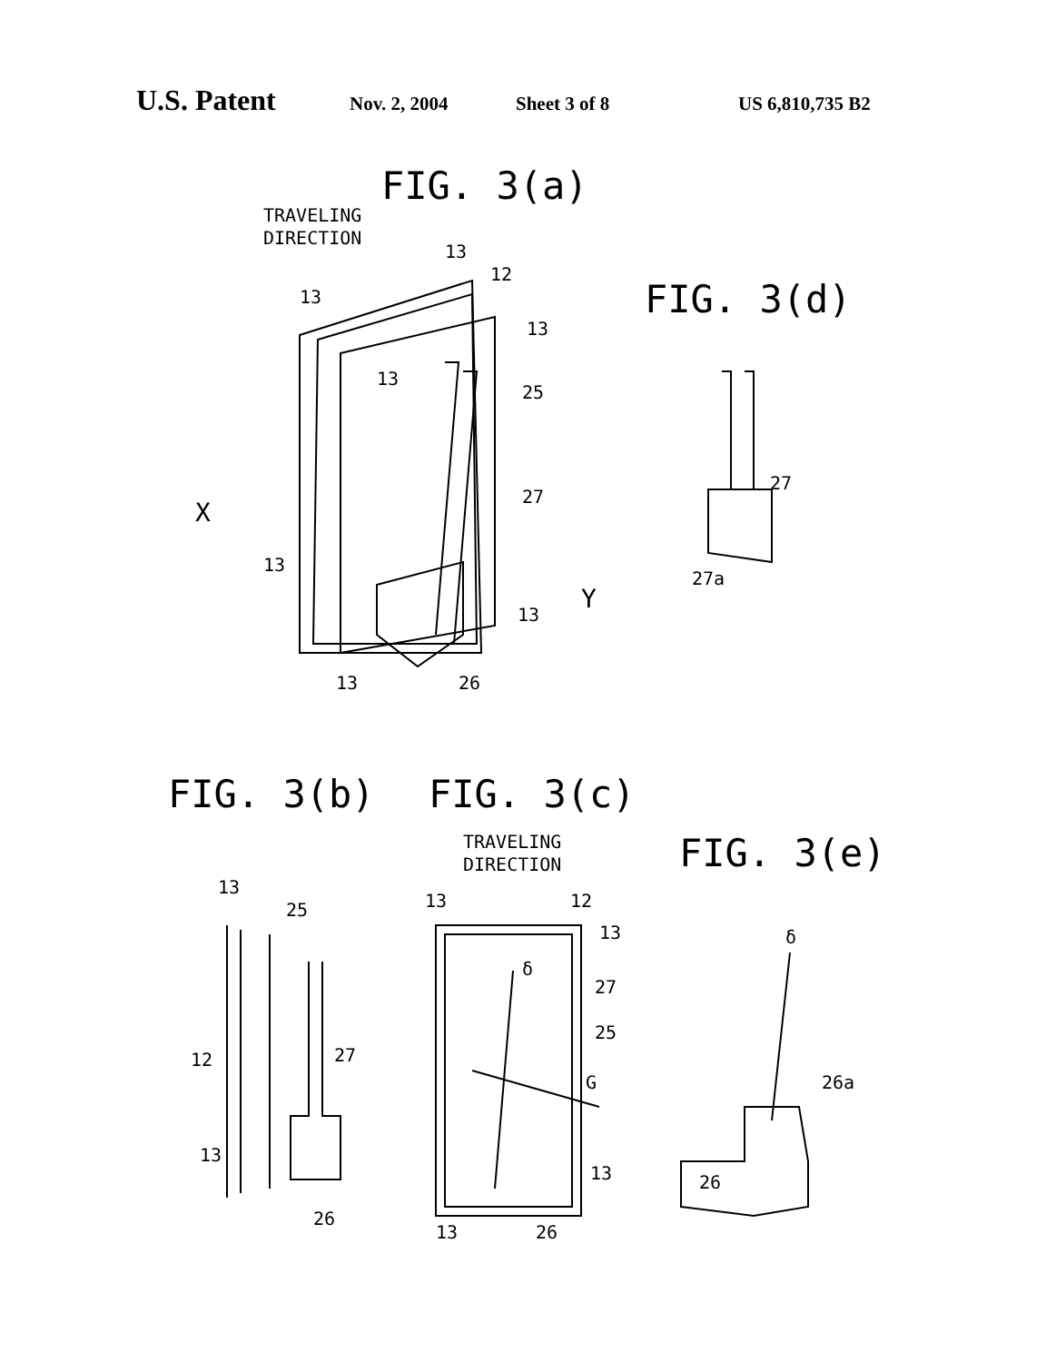U.S. Patent Nov. 2, 2004 Sheet 3 of 8 US 6,810,735 B2
TRAVELING
DIRECTION
13
12
13
13
13
25
27
X
13
Y
13
13
26
27
27a
TRAVELING
DIRECTION
13
25
12
27
13
26
13
12
13
δ
27
25
G
13
13
26
δ
26a
26
FIG. 3(a)
FIG. 3(d)
FIG. 3(b) FIG. 3(c)
FIG. 3(e)